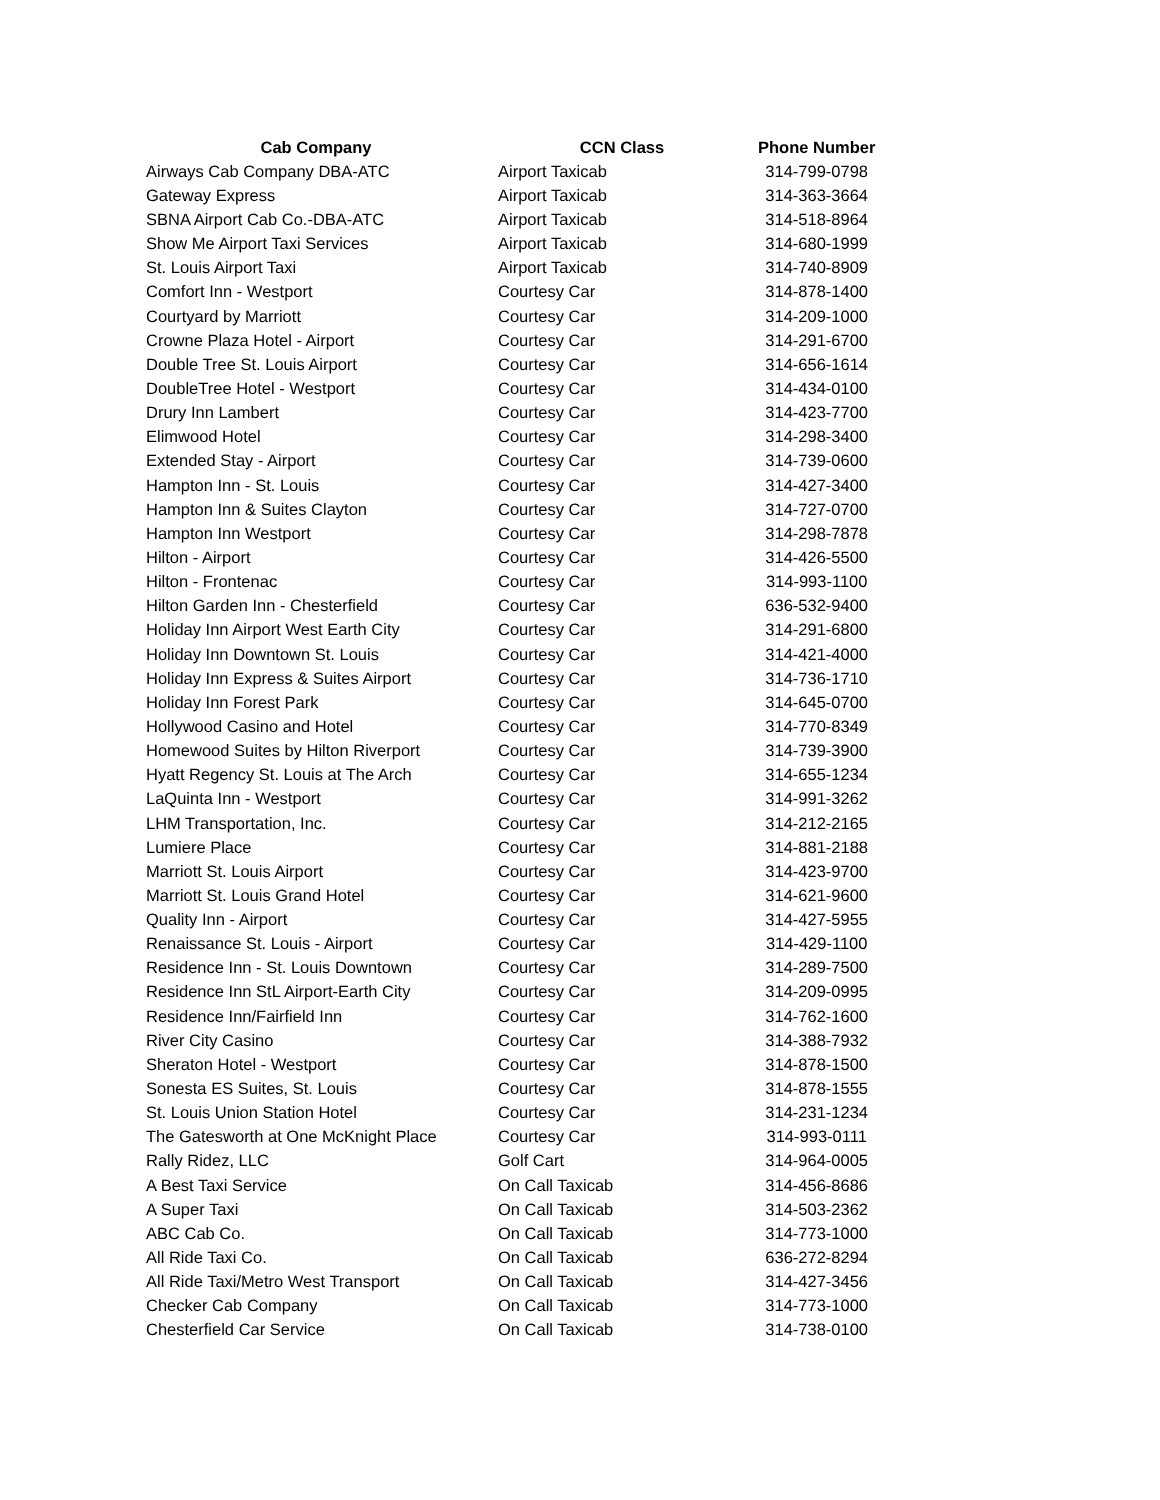| Cab Company | CCN Class | Phone Number |
| --- | --- | --- |
| Airways Cab Company DBA-ATC | Airport Taxicab | 314-799-0798 |
| Gateway Express | Airport Taxicab | 314-363-3664 |
| SBNA Airport Cab Co.-DBA-ATC | Airport Taxicab | 314-518-8964 |
| Show Me Airport Taxi Services | Airport Taxicab | 314-680-1999 |
| St. Louis Airport Taxi | Airport Taxicab | 314-740-8909 |
| Comfort Inn - Westport | Courtesy Car | 314-878-1400 |
| Courtyard by Marriott | Courtesy Car | 314-209-1000 |
| Crowne Plaza Hotel - Airport | Courtesy Car | 314-291-6700 |
| Double Tree St. Louis Airport | Courtesy Car | 314-656-1614 |
| DoubleTree Hotel - Westport | Courtesy Car | 314-434-0100 |
| Drury Inn Lambert | Courtesy Car | 314-423-7700 |
| Elimwood Hotel | Courtesy Car | 314-298-3400 |
| Extended Stay - Airport | Courtesy Car | 314-739-0600 |
| Hampton Inn - St. Louis | Courtesy Car | 314-427-3400 |
| Hampton Inn & Suites Clayton | Courtesy Car | 314-727-0700 |
| Hampton Inn Westport | Courtesy Car | 314-298-7878 |
| Hilton - Airport | Courtesy Car | 314-426-5500 |
| Hilton - Frontenac | Courtesy Car | 314-993-1100 |
| Hilton Garden Inn - Chesterfield | Courtesy Car | 636-532-9400 |
| Holiday Inn Airport West Earth City | Courtesy Car | 314-291-6800 |
| Holiday Inn Downtown St. Louis | Courtesy Car | 314-421-4000 |
| Holiday Inn Express & Suites Airport | Courtesy Car | 314-736-1710 |
| Holiday Inn Forest Park | Courtesy Car | 314-645-0700 |
| Hollywood Casino and Hotel | Courtesy Car | 314-770-8349 |
| Homewood Suites by Hilton Riverport | Courtesy Car | 314-739-3900 |
| Hyatt Regency St. Louis at The Arch | Courtesy Car | 314-655-1234 |
| LaQuinta Inn - Westport | Courtesy Car | 314-991-3262 |
| LHM Transportation, Inc. | Courtesy Car | 314-212-2165 |
| Lumiere Place | Courtesy Car | 314-881-2188 |
| Marriott St. Louis Airport | Courtesy Car | 314-423-9700 |
| Marriott St. Louis Grand Hotel | Courtesy Car | 314-621-9600 |
| Quality Inn - Airport | Courtesy Car | 314-427-5955 |
| Renaissance St. Louis - Airport | Courtesy Car | 314-429-1100 |
| Residence Inn - St. Louis Downtown | Courtesy Car | 314-289-7500 |
| Residence Inn StL Airport-Earth City | Courtesy Car | 314-209-0995 |
| Residence Inn/Fairfield Inn | Courtesy Car | 314-762-1600 |
| River City Casino | Courtesy Car | 314-388-7932 |
| Sheraton Hotel - Westport | Courtesy Car | 314-878-1500 |
| Sonesta ES Suites, St. Louis | Courtesy Car | 314-878-1555 |
| St. Louis Union Station Hotel | Courtesy Car | 314-231-1234 |
| The Gatesworth at One McKnight Place | Courtesy Car | 314-993-0111 |
| Rally Ridez, LLC | Golf Cart | 314-964-0005 |
| A Best Taxi Service | On Call Taxicab | 314-456-8686 |
| A Super Taxi | On Call Taxicab | 314-503-2362 |
| ABC Cab Co. | On Call Taxicab | 314-773-1000 |
| All Ride Taxi Co. | On Call Taxicab | 636-272-8294 |
| All Ride Taxi/Metro West Transport | On Call Taxicab | 314-427-3456 |
| Checker Cab Company | On Call Taxicab | 314-773-1000 |
| Chesterfield Car Service | On Call Taxicab | 314-738-0100 |